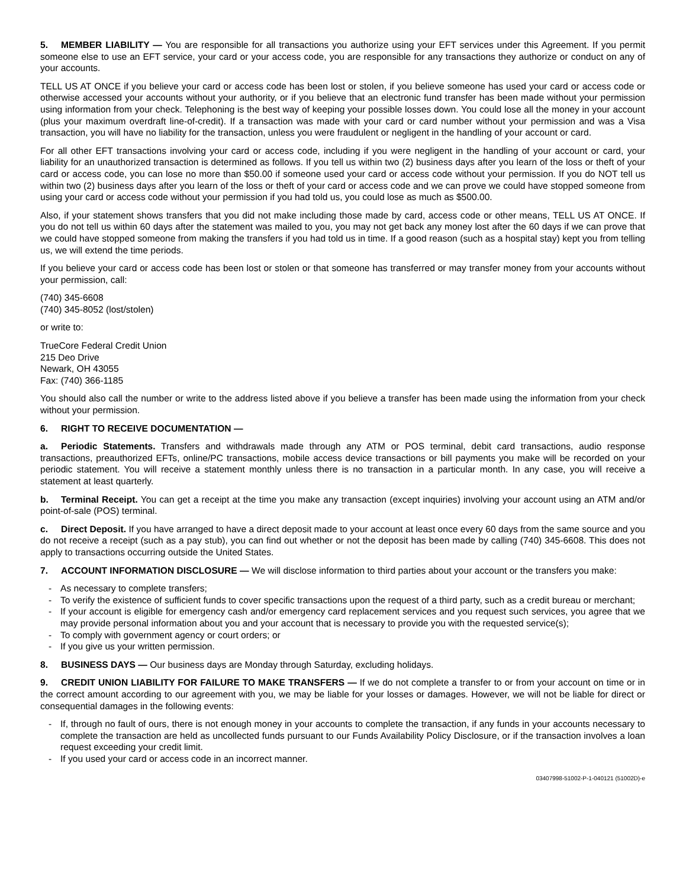5. MEMBER LIABILITY — You are responsible for all transactions you authorize using your EFT services under this Agreement. If you permit someone else to use an EFT service, your card or your access code, you are responsible for any transactions they authorize or conduct on any of your accounts.
TELL US AT ONCE if you believe your card or access code has been lost or stolen, if you believe someone has used your card or access code or otherwise accessed your accounts without your authority, or if you believe that an electronic fund transfer has been made without your permission using information from your check. Telephoning is the best way of keeping your possible losses down. You could lose all the money in your account (plus your maximum overdraft line-of-credit). If a transaction was made with your card or card number without your permission and was a Visa transaction, you will have no liability for the transaction, unless you were fraudulent or negligent in the handling of your account or card.
For all other EFT transactions involving your card or access code, including if you were negligent in the handling of your account or card, your liability for an unauthorized transaction is determined as follows. If you tell us within two (2) business days after you learn of the loss or theft of your card or access code, you can lose no more than $50.00 if someone used your card or access code without your permission. If you do NOT tell us within two (2) business days after you learn of the loss or theft of your card or access code and we can prove we could have stopped someone from using your card or access code without your permission if you had told us, you could lose as much as $500.00.
Also, if your statement shows transfers that you did not make including those made by card, access code or other means, TELL US AT ONCE. If you do not tell us within 60 days after the statement was mailed to you, you may not get back any money lost after the 60 days if we can prove that we could have stopped someone from making the transfers if you had told us in time. If a good reason (such as a hospital stay) kept you from telling us, we will extend the time periods.
If you believe your card or access code has been lost or stolen or that someone has transferred or may transfer money from your accounts without your permission, call:
(740) 345-6608
(740) 345-8052 (lost/stolen)
or write to:
TrueCore Federal Credit Union
215 Deo Drive
Newark, OH 43055
Fax: (740) 366-1185
You should also call the number or write to the address listed above if you believe a transfer has been made using the information from your check without your permission.
6. RIGHT TO RECEIVE DOCUMENTATION —
a. Periodic Statements. Transfers and withdrawals made through any ATM or POS terminal, debit card transactions, audio response transactions, preauthorized EFTs, online/PC transactions, mobile access device transactions or bill payments you make will be recorded on your periodic statement. You will receive a statement monthly unless there is no transaction in a particular month. In any case, you will receive a statement at least quarterly.
b. Terminal Receipt. You can get a receipt at the time you make any transaction (except inquiries) involving your account using an ATM and/or point-of-sale (POS) terminal.
c. Direct Deposit. If you have arranged to have a direct deposit made to your account at least once every 60 days from the same source and you do not receive a receipt (such as a pay stub), you can find out whether or not the deposit has been made by calling (740) 345-6608. This does not apply to transactions occurring outside the United States.
7. ACCOUNT INFORMATION DISCLOSURE — We will disclose information to third parties about your account or the transfers you make:
- As necessary to complete transfers;
- To verify the existence of sufficient funds to cover specific transactions upon the request of a third party, such as a credit bureau or merchant;
- If your account is eligible for emergency cash and/or emergency card replacement services and you request such services, you agree that we may provide personal information about you and your account that is necessary to provide you with the requested service(s);
- To comply with government agency or court orders; or
- If you give us your written permission.
8. BUSINESS DAYS — Our business days are Monday through Saturday, excluding holidays.
9. CREDIT UNION LIABILITY FOR FAILURE TO MAKE TRANSFERS — If we do not complete a transfer to or from your account on time or in the correct amount according to our agreement with you, we may be liable for your losses or damages. However, we will not be liable for direct or consequential damages in the following events:
- If, through no fault of ours, there is not enough money in your accounts to complete the transaction, if any funds in your accounts necessary to complete the transaction are held as uncollected funds pursuant to our Funds Availability Policy Disclosure, or if the transaction involves a loan request exceeding your credit limit.
- If you used your card or access code in an incorrect manner.
03407998-51002-P-1-040121 (51002D)-e